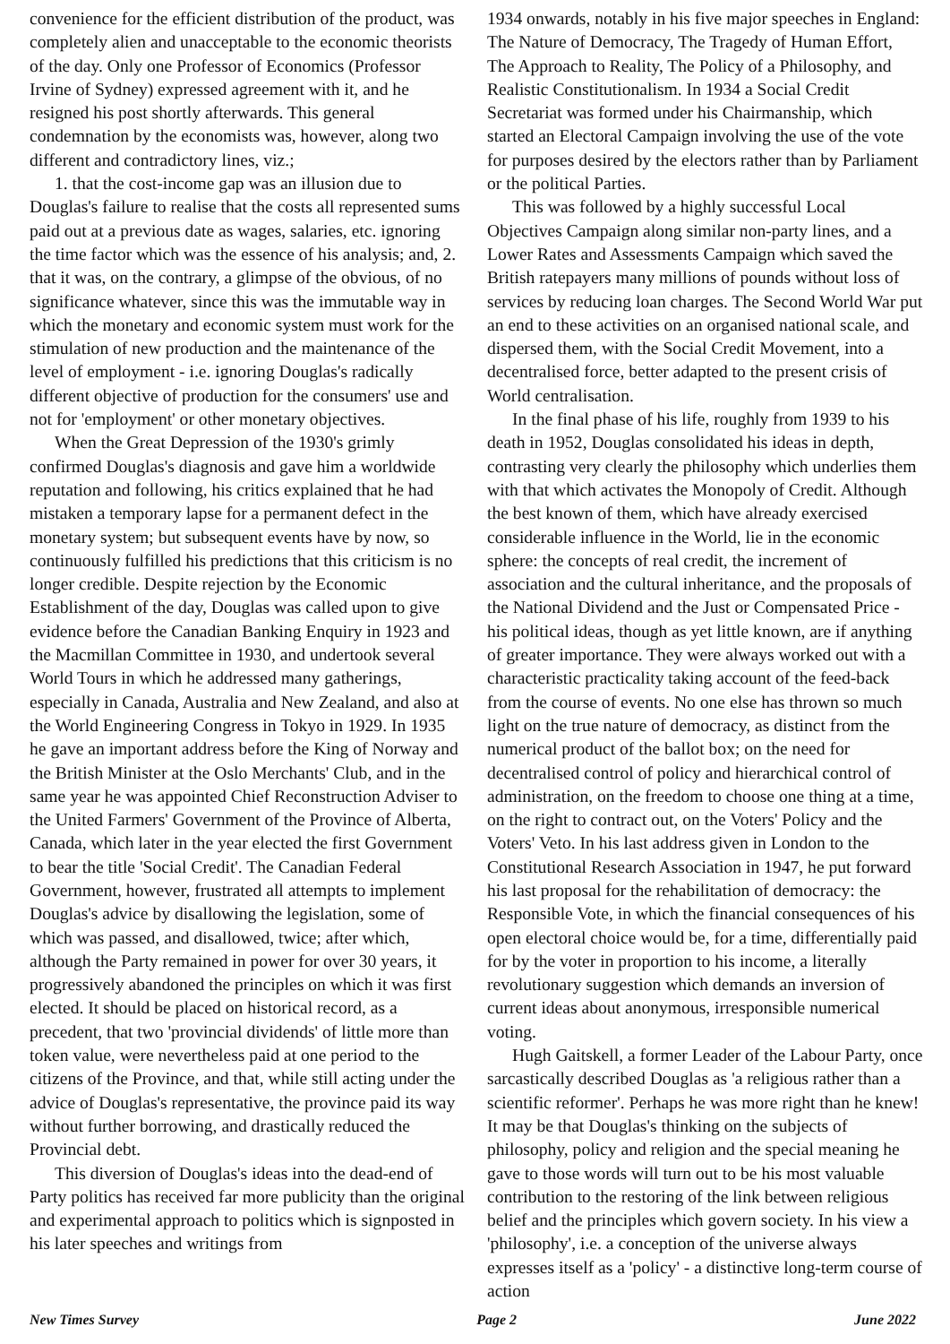convenience for the efficient distribution of the product, was completely alien and unacceptable to the economic theorists of the day. Only one Professor of Economics (Professor Irvine of Sydney) expressed agreement with it, and he resigned his post shortly afterwards. This general condemnation by the economists was, however, along two different and contradictory lines, viz.;
1. that the cost-income gap was an illusion due to Douglas's failure to realise that the costs all represented sums paid out at a previous date as wages, salaries, etc. ignoring the time factor which was the essence of his analysis; and, 2. that it was, on the contrary, a glimpse of the obvious, of no significance whatever, since this was the immutable way in which the monetary and economic system must work for the stimulation of new production and the maintenance of the level of employment - i.e. ignoring Douglas's radically different objective of production for the consumers' use and not for 'employment' or other monetary objectives.
When the Great Depression of the 1930's grimly confirmed Douglas's diagnosis and gave him a worldwide reputation and following, his critics explained that he had mistaken a temporary lapse for a permanent defect in the monetary system; but subsequent events have by now, so continuously fulfilled his predictions that this criticism is no longer credible. Despite rejection by the Economic Establishment of the day, Douglas was called upon to give evidence before the Canadian Banking Enquiry in 1923 and the Macmillan Committee in 1930, and undertook several World Tours in which he addressed many gatherings, especially in Canada, Australia and New Zealand, and also at the World Engineering Congress in Tokyo in 1929. In 1935 he gave an important address before the King of Norway and the British Minister at the Oslo Merchants' Club, and in the same year he was appointed Chief Reconstruction Adviser to the United Farmers' Government of the Province of Alberta, Canada, which later in the year elected the first Government to bear the title 'Social Credit'. The Canadian Federal Government, however, frustrated all attempts to implement Douglas's advice by disallowing the legislation, some of which was passed, and disallowed, twice; after which, although the Party remained in power for over 30 years, it progressively abandoned the principles on which it was first elected. It should be placed on historical record, as a precedent, that two 'provincial dividends' of little more than token value, were nevertheless paid at one period to the citizens of the Province, and that, while still acting under the advice of Douglas's representative, the province paid its way without further borrowing, and drastically reduced the Provincial debt.
This diversion of Douglas's ideas into the dead-end of Party politics has received far more publicity than the original and experimental approach to politics which is signposted in his later speeches and writings from
1934 onwards, notably in his five major speeches in England: The Nature of Democracy, The Tragedy of Human Effort, The Approach to Reality, The Policy of a Philosophy, and Realistic Constitutionalism. In 1934 a Social Credit Secretariat was formed under his Chairmanship, which started an Electoral Campaign involving the use of the vote for purposes desired by the electors rather than by Parliament or the political Parties.
This was followed by a highly successful Local Objectives Campaign along similar non-party lines, and a Lower Rates and Assessments Campaign which saved the British ratepayers many millions of pounds without loss of services by reducing loan charges. The Second World War put an end to these activities on an organised national scale, and dispersed them, with the Social Credit Movement, into a decentralised force, better adapted to the present crisis of World centralisation.
In the final phase of his life, roughly from 1939 to his death in 1952, Douglas consolidated his ideas in depth, contrasting very clearly the philosophy which underlies them with that which activates the Monopoly of Credit. Although the best known of them, which have already exercised considerable influence in the World, lie in the economic sphere: the concepts of real credit, the increment of association and the cultural inheritance, and the proposals of the National Dividend and the Just or Compensated Price - his political ideas, though as yet little known, are if anything of greater importance. They were always worked out with a characteristic practicality taking account of the feed-back from the course of events. No one else has thrown so much light on the true nature of democracy, as distinct from the numerical product of the ballot box; on the need for decentralised control of policy and hierarchical control of administration, on the freedom to choose one thing at a time, on the right to contract out, on the Voters' Policy and the Voters' Veto. In his last address given in London to the Constitutional Research Association in 1947, he put forward his last proposal for the rehabilitation of democracy: the Responsible Vote, in which the financial consequences of his open electoral choice would be, for a time, differentially paid for by the voter in proportion to his income, a literally revolutionary suggestion which demands an inversion of current ideas about anonymous, irresponsible numerical voting.
Hugh Gaitskell, a former Leader of the Labour Party, once sarcastically described Douglas as 'a religious rather than a scientific reformer'. Perhaps he was more right than he knew! It may be that Douglas's thinking on the subjects of philosophy, policy and religion and the special meaning he gave to those words will turn out to be his most valuable contribution to the restoring of the link between religious belief and the principles which govern society. In his view a 'philosophy', i.e. a conception of the universe always expresses itself as a 'policy' - a distinctive long-term course of action
New Times Survey Page 2 June 2022